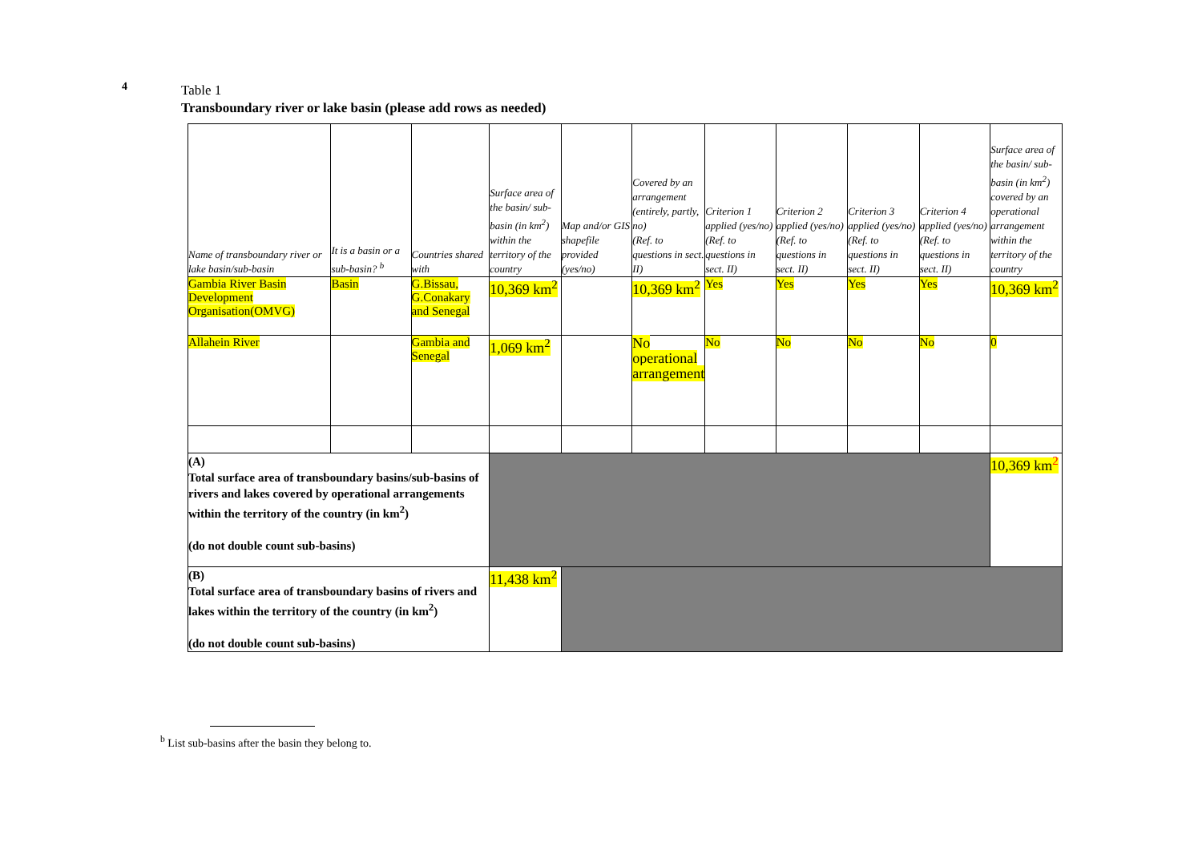4
Table 1
Transboundary river or lake basin (please add rows as needed)
| Name of transboundary river or lake basin/sub-basin | It is a basin or a sub-basin? <sup>b</sup> | Countries shared with | Surface area of the basin/ sub-basin (in km<sup>2</sup>) within the territory of the country | Map and/or GIS shapefile provided (yes/no) | Covered by an arrangement (entirely, partly, no) (Ref. to questions in sect. II) | Criterion 1 applied (yes/no) (Ref. to questions in sect. II) | Criterion 2 applied (yes/no) (Ref. to questions in sect. II) | Criterion 3 applied (yes/no) (Ref. to questions in sect. II) | Criterion 4 applied (yes/no) (Ref. to questions in sect. II) | Surface area of the basin/ sub-basin (in km<sup>2</sup>) covered by an operational arrangement within the territory of the country |
| --- | --- | --- | --- | --- | --- | --- | --- | --- | --- | --- |
| Gambia River Basin Development Organisation(OMVG) | Basin | G.Bissau, G.Conakary and Senegal | 10,369 km<sup>2</sup> | | 10,369 km<sup>2</sup> | Yes | Yes | Yes | Yes | 10,369 km<sup>2</sup> |
| Allahein River | | Gambia and Senegal | 1,069 km<sup>2</sup> | | No operational arrangement | No | No | No | No | 0 |
| (A) Total surface area of transboundary basins/sub-basins of rivers and lakes covered by operational arrangements within the territory of the country (in km<sup>2</sup>) (do not double count sub-basins) | | | | | | | | | | 10,369 km<sup>2</sup> |
| (B) Total surface area of transboundary basins of rivers and lakes within the territory of the country (in km<sup>2</sup>) (do not double count sub-basins) | | | 11,438 km<sup>2</sup> | | | | | | | |
<sup>b</sup> List sub-basins after the basin they belong to.